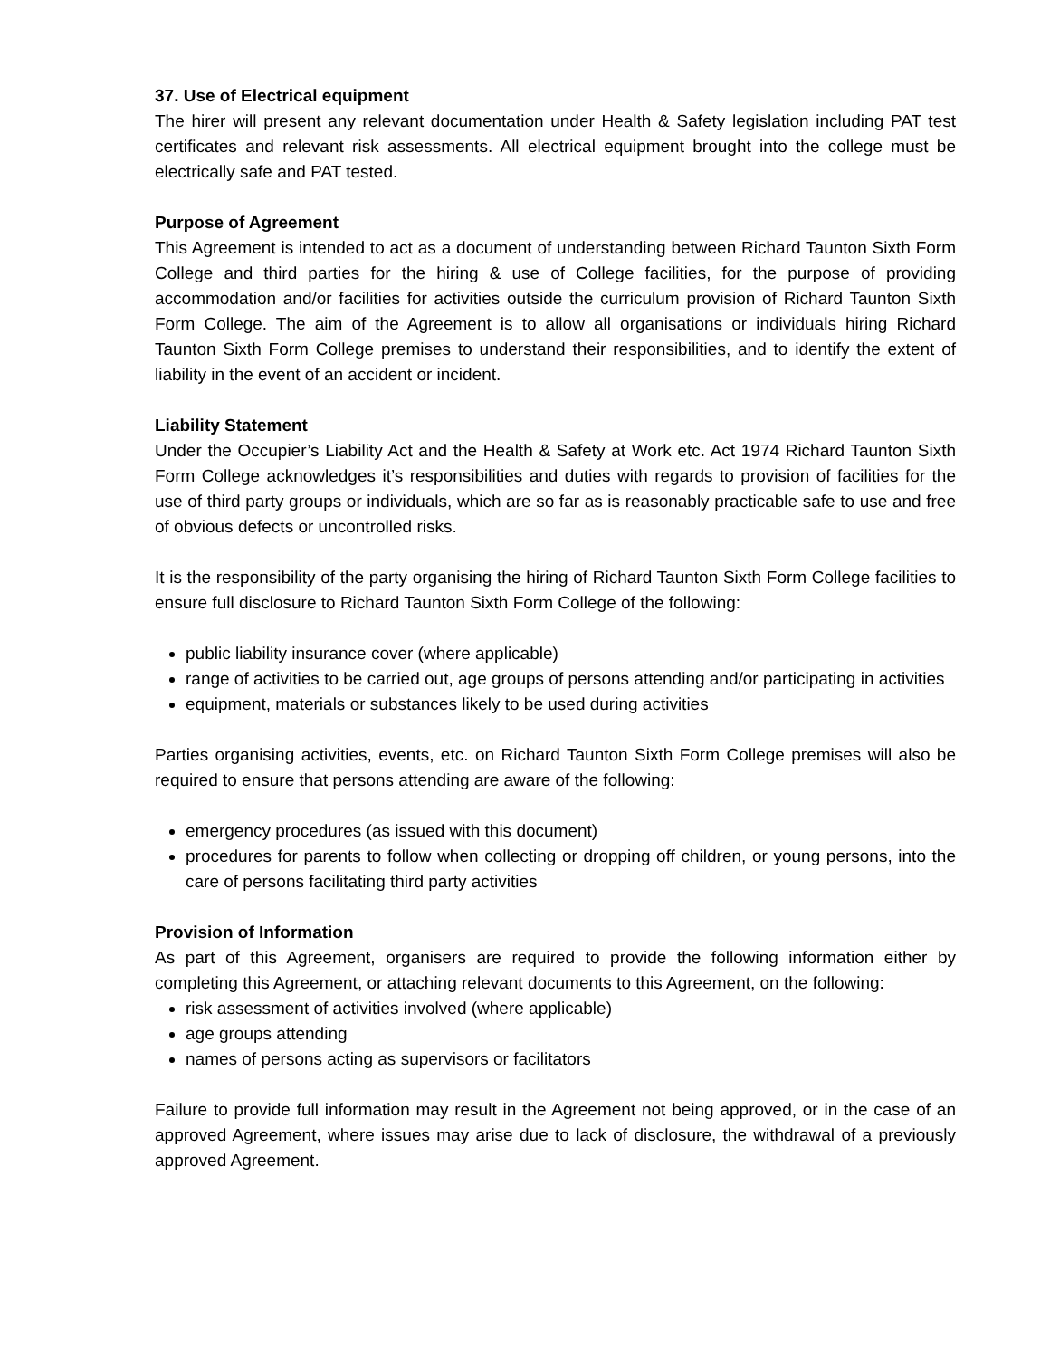37. Use of Electrical equipment
The hirer will present any relevant documentation under Health & Safety legislation including PAT test certificates and relevant risk assessments. All electrical equipment brought into the college must be electrically safe and PAT tested.
Purpose of Agreement
This Agreement is intended to act as a document of understanding between Richard Taunton Sixth Form College and third parties for the hiring & use of College facilities, for the purpose of providing accommodation and/or facilities for activities outside the curriculum provision of Richard Taunton Sixth Form College. The aim of the Agreement is to allow all organisations or individuals hiring Richard Taunton Sixth Form College premises to understand their responsibilities, and to identify the extent of liability in the event of an accident or incident.
Liability Statement
Under the Occupier’s Liability Act and the Health & Safety at Work etc. Act 1974 Richard Taunton Sixth Form College acknowledges it’s responsibilities and duties with regards to provision of facilities for the use of third party groups or individuals, which are so far as is reasonably practicable safe to use and free of obvious defects or uncontrolled risks.
It is the responsibility of the party organising the hiring of Richard Taunton Sixth Form College facilities to ensure full disclosure to Richard Taunton Sixth Form College of the following:
public liability insurance cover (where applicable)
range of activities to be carried out, age groups of persons attending and/or participating in activities
equipment, materials or substances likely to be used during activities
Parties organising activities, events, etc. on Richard Taunton Sixth Form College premises will also be required to ensure that persons attending are aware of the following:
emergency procedures (as issued with this document)
procedures for parents to follow when collecting or dropping off children, or young persons, into the care of persons facilitating third party activities
Provision of Information
As part of this Agreement, organisers are required to provide the following information either by completing this Agreement, or attaching relevant documents to this Agreement, on the following:
risk assessment of activities involved (where applicable)
age groups attending
names of persons acting as supervisors or facilitators
Failure to provide full information may result in the Agreement not being approved, or in the case of an approved Agreement, where issues may arise due to lack of disclosure, the withdrawal of a previously approved Agreement.